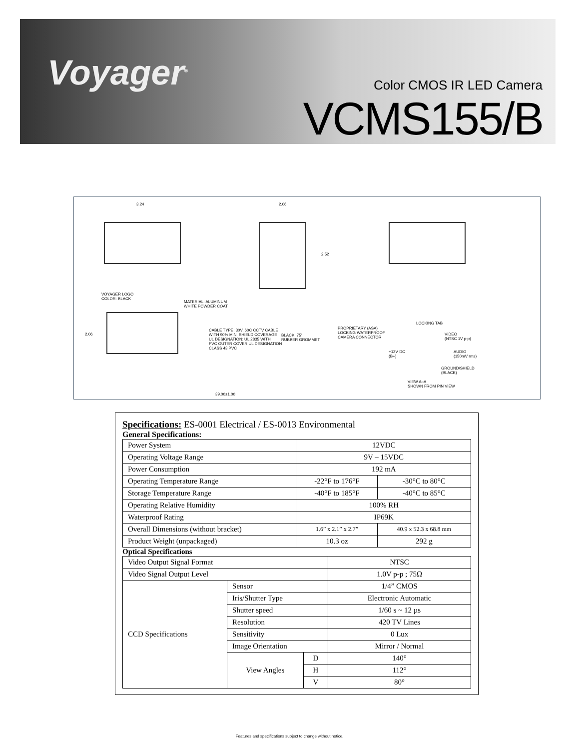Voyager<sup>®</sup> Color CMOS IR LED Camera
VCMS155/B
3.24 2.06
2.52
VOYAGER LOGO
COLOR: BLACK
MATERIAL: ALUMINUM
WHITE POWDER COAT
2.06
CABLE TYPE: 30V, 60C CCTV CABLE
WITH 90% MIN. SHIELD COVERAGE
UL DESIGNATION: UL 2835 WITH
PVC OUTER COVER UL DESIGNATION
CLASS 43 PVC
BLACK .75"
RUBBER GROMMET
PROPRIETARY (ASA)
LOCKING WATERPROOF
CAMERA CONNECTOR
LOCKING TAB
VIDEO
(NTSC 1V p-p)
+12V DC
(B+)
AUDIO
(150mV rms)
GROUND/SHIELD
(BLACK)
VIEW A–A
SHOWN FROM PIN VIEW
39.00±1.00
Specifications: ES-0001 Electrical / ES-0013 Environmental
General Specifications:
| Power System | 12VDC | |
| Operating Voltage Range | 9V – 15VDC | |
| Power Consumption | 192 mA | |
| Operating Temperature Range | -22°F to 176°F | -30°C to 80°C |
| Storage Temperature Range | -40°F to 185°F | -40°C to 85°C |
| Operating Relative Humidity | 100% RH | |
| Waterproof Rating | IP69K | |
| Overall Dimensions (without bracket) | 1.6” x 2.1” x 2.7” | 40.9 x 52.3 x 68.8 mm |
| Product Weight (unpackaged) | 10.3 oz | 292 g |
Optical Specifications
| Video Output Signal Format | | | NTSC |
| Video Signal Output Level | | | 1.0V p-p ; 75Ω |
| CCD Specifications | Sensor | | 1/4” CMOS |
| | Iris/Shutter Type | | Electronic Automatic |
| | Shutter speed | | 1/60 s ~ 12 µs |
| | Resolution | | 420 TV Lines |
| | Sensitivity | | 0 Lux |
| | Image Orientation | | Mirror / Normal |
| | View Angles | D | 140° |
| | | H | 112° |
| | | V | 80° |
Features and specifications subject to change without notice.